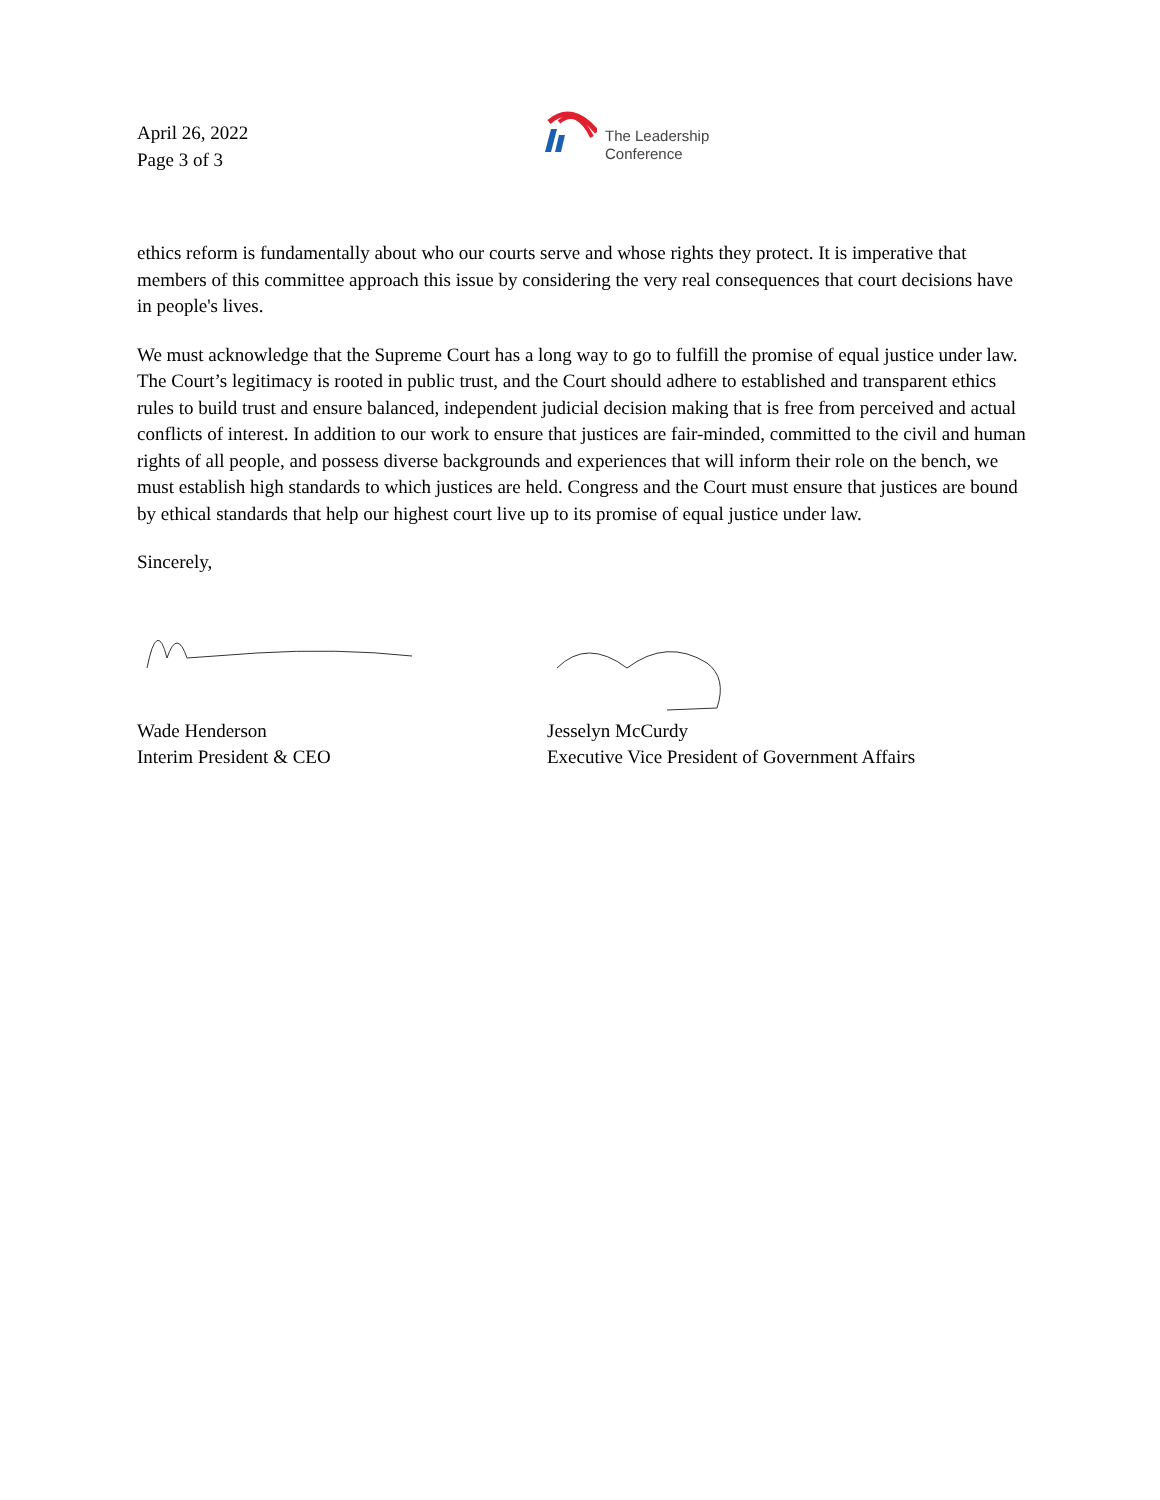April 26, 2022
Page 3 of 3
The Leadership
Conference
ethics reform is fundamentally about who our courts serve and whose rights they protect. It is imperative that members of this committee approach this issue by considering the very real consequences that court decisions have in people's lives.
We must acknowledge that the Supreme Court has a long way to go to fulfill the promise of equal justice under law. The Court’s legitimacy is rooted in public trust, and the Court should adhere to established and transparent ethics rules to build trust and ensure balanced, independent judicial decision making that is free from perceived and actual conflicts of interest. In addition to our work to ensure that justices are fair-minded, committed to the civil and human rights of all people, and possess diverse backgrounds and experiences that will inform their role on the bench, we must establish high standards to which justices are held. Congress and the Court must ensure that justices are bound by ethical standards that help our highest court live up to its promise of equal justice under law.
Sincerely,
Wade Henderson
Interim President & CEO
Jesselyn McCurdy
Executive Vice President of Government Affairs